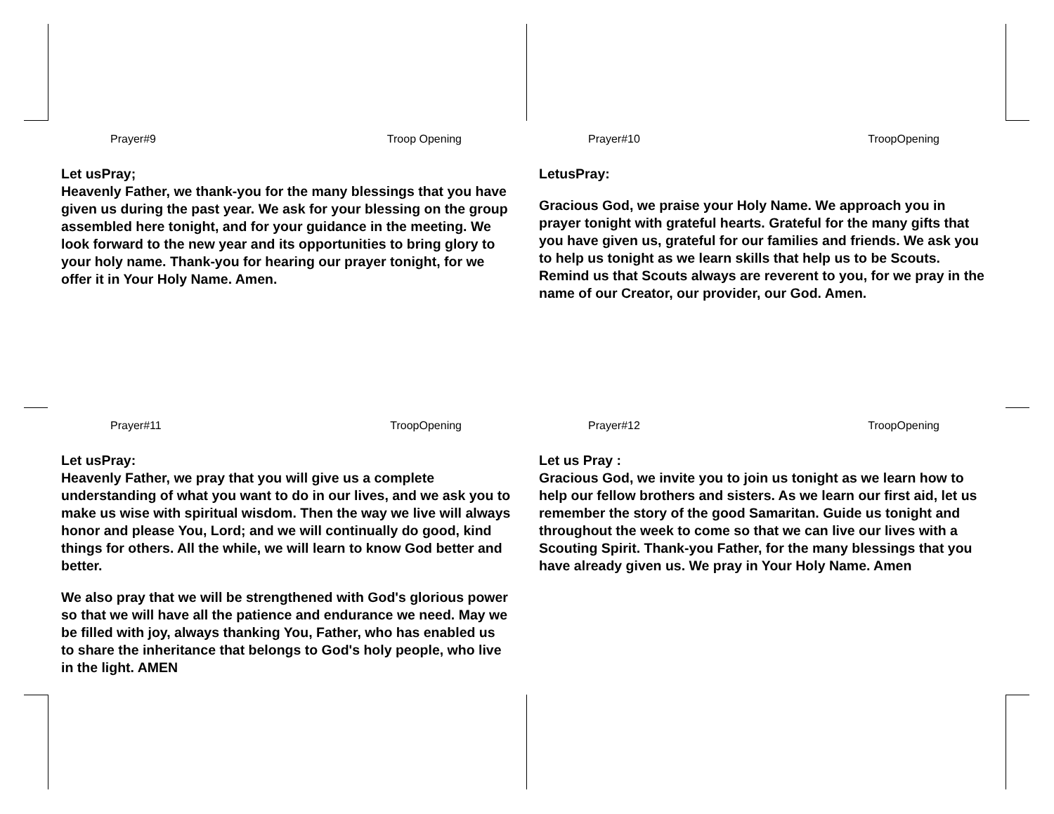Prayer#9 Troop Opening
Let usPray;
Heavenly Father, we thank-you for the many blessings that you have given us during the past year. We ask for your blessing on the group assembled here tonight, and for your guidance in the meeting. We look forward to the new year and its opportunities to bring glory to your holy name. Thank-you for hearing our prayer tonight, for we offer it in Your Holy Name. Amen.
Prayer#10 TroopOpening
LetusPray:
Gracious God, we praise your Holy Name. We approach you in prayer tonight with grateful hearts. Grateful for the many gifts that you have given us, grateful for our families and friends. We ask you to help us tonight as we learn skills that help us to be Scouts. Remind us that Scouts always are reverent to you, for we pray in the name of our Creator, our provider, our God. Amen.
Prayer#11 TroopOpening
Let usPray:
Heavenly Father, we pray that you will give us a complete understanding of what you want to do in our lives, and we ask you to make us wise with spiritual wisdom. Then the way we live will always honor and please You, Lord; and we will continually do good, kind things for others. All the while, we will learn to know God better and better.
We also pray that we will be strengthened with God's glorious power so that we will have all the patience and endurance we need. May we be filled with joy, always thanking You, Father, who has enabled us to share the inheritance that belongs to God's holy people, who live in the light. AMEN
Prayer#12 TroopOpening
Let us Pray :
Gracious God, we invite you to join us tonight as we learn how to help our fellow brothers and sisters. As we learn our first aid, let us remember the story of the good Samaritan. Guide us tonight and throughout the week to come so that we can live our lives with a Scouting Spirit. Thank-you Father, for the many blessings that you have already given us. We pray in Your Holy Name. Amen